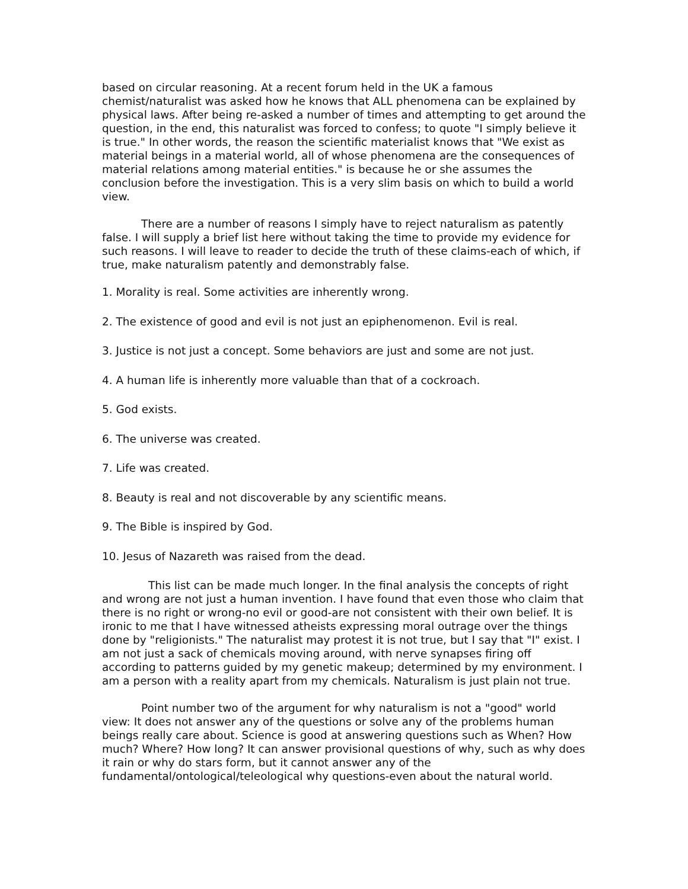based on circular reasoning. At a recent forum held in the UK a famous chemist/naturalist was asked how he knows that ALL phenomena can be explained by physical laws. After being re-asked a number of times and attempting to get around the question, in the end, this naturalist was forced to confess; to quote "I simply believe it is true." In other words, the reason the scientific materialist knows that "We exist as material beings in a material world, all of whose phenomena are the consequences of material relations among material entities." is because he or she assumes the conclusion before the investigation. This is a very slim basis on which to build a world view.
There are a number of reasons I simply have to reject naturalism as patently false. I will supply a brief list here without taking the time to provide my evidence for such reasons. I will leave to reader to decide the truth of these claims-each of which, if true, make naturalism patently and demonstrably false.
1. Morality is real. Some activities are inherently wrong.
2. The existence of good and evil is not just an epiphenomenon. Evil is real.
3. Justice is not just a concept. Some behaviors are just and some are not just.
4. A human life is inherently more valuable than that of a cockroach.
5. God exists.
6. The universe was created.
7. Life was created.
8. Beauty is real and not discoverable by any scientific means.
9. The Bible is inspired by God.
10. Jesus of Nazareth was raised from the dead.
This list can be made much longer. In the final analysis the concepts of right and wrong are not just a human invention. I have found that even those who claim that there is no right or wrong-no evil or good-are not consistent with their own belief. It is ironic to me that I have witnessed atheists expressing moral outrage over the things done by "religionists." The naturalist may protest it is not true, but I say that "I" exist. I am not just a sack of chemicals moving around, with nerve synapses firing off according to patterns guided by my genetic makeup; determined by my environment. I am a person with a reality apart from my chemicals. Naturalism is just plain not true.
Point number two of the argument for why naturalism is not a "good" world view: It does not answer any of the questions or solve any of the problems human beings really care about. Science is good at answering questions such as When? How much? Where? How long? It can answer provisional questions of why, such as why does it rain or why do stars form, but it cannot answer any of the fundamental/ontological/teleological why questions-even about the natural world.